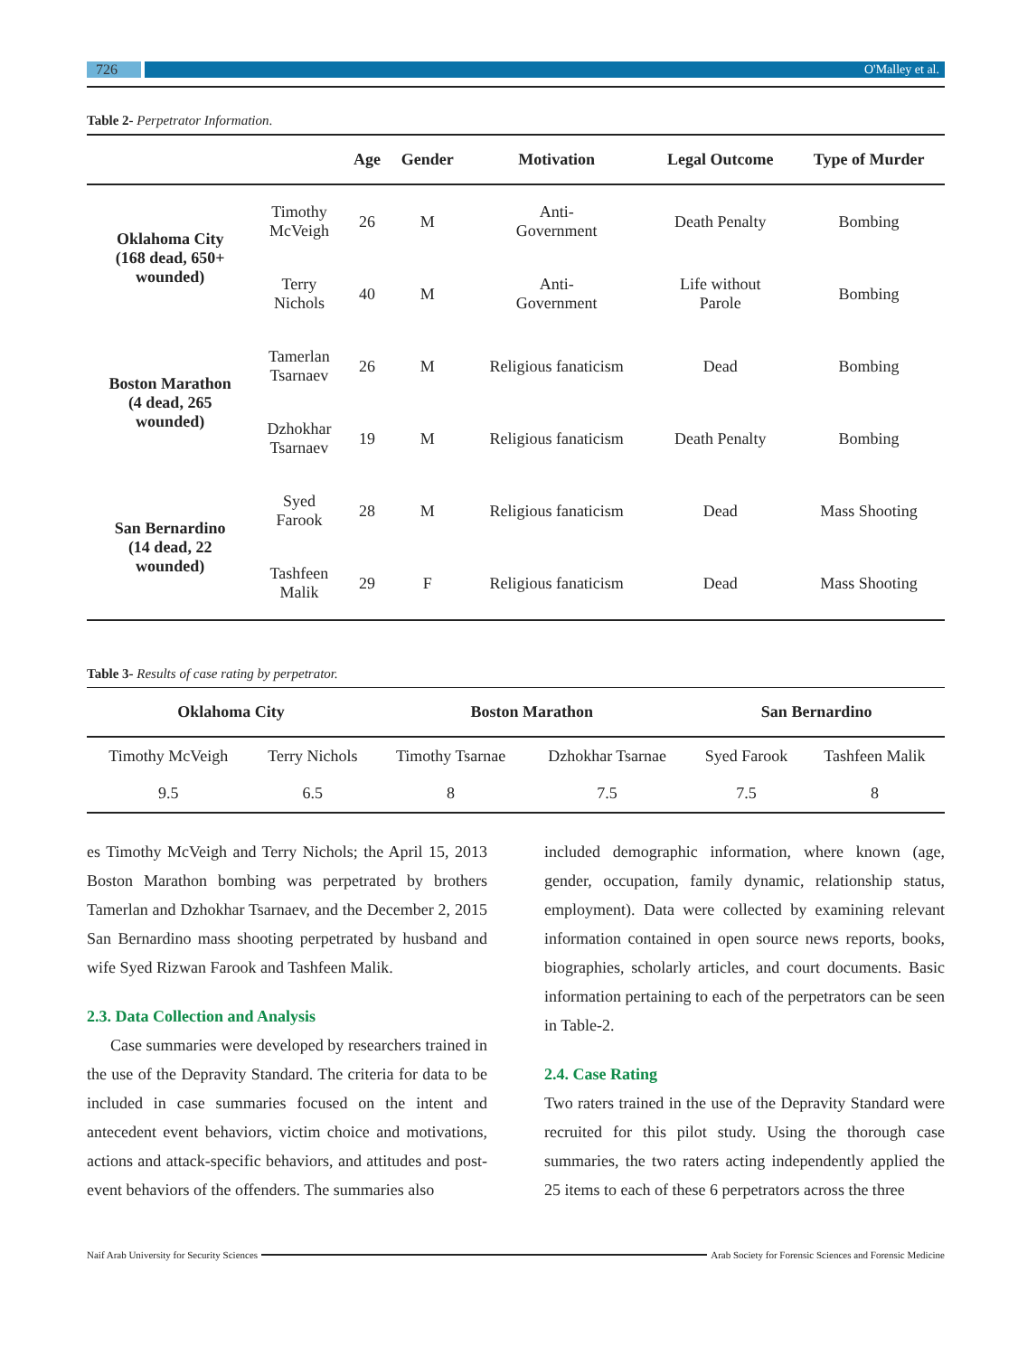726
O'Malley et al.
Table 2- Perpetrator Information.
| | | Age | Gender | Motivation | Legal Outcome | Type of Murder |
| --- | --- | --- | --- | --- | --- | --- |
| Oklahoma City (168 dead, 650+ wounded) | Timothy McVeigh | 26 | M | Anti- Government | Death Penalty | Bombing |
| | Terry Nichols | 40 | M | Anti- Government | Life without Parole | Bombing |
| Boston Marathon (4 dead, 265 wounded) | Tamerlan Tsarnaev | 26 | M | Religious fanaticism | Dead | Bombing |
| | Dzhokhar Tsarnaev | 19 | M | Religious fanaticism | Death Penalty | Bombing |
| San Bernardino (14 dead, 22 wounded) | Syed Farook | 28 | M | Religious fanaticism | Dead | Mass Shooting |
| | Tashfeen Malik | 29 | F | Religious fanaticism | Dead | Mass Shooting |
Table 3- Results of case rating by perpetrator.
| Oklahoma City | | Boston Marathon | | San Bernardino | |
| --- | --- | --- | --- | --- | --- |
| Timothy McVeigh | Terry Nichols | Timothy Tsarnae | Dzhokhar Tsarnae | Syed Farook | Tashfeen Malik |
| 9.5 | 6.5 | 8 | 7.5 | 7.5 | 8 |
es Timothy McVeigh and Terry Nichols; the April 15, 2013 Boston Marathon bombing was perpetrated by brothers Tamerlan and Dzhokhar Tsarnaev, and the December 2, 2015 San Bernardino mass shooting perpetrated by husband and wife Syed Rizwan Farook and Tashfeen Malik.
2.3. Data Collection and Analysis
Case summaries were developed by researchers trained in the use of the Depravity Standard. The criteria for data to be included in case summaries focused on the intent and antecedent event behaviors, victim choice and motivations, actions and attack-specific behaviors, and attitudes and post-event behaviors of the offenders. The summaries also
included demographic information, where known (age, gender, occupation, family dynamic, relationship status, employment). Data were collected by examining relevant information contained in open source news reports, books, biographies, scholarly articles, and court documents. Basic information pertaining to each of the perpetrators can be seen in Table-2.
2.4. Case Rating
Two raters trained in the use of the Depravity Standard were recruited for this pilot study. Using the thorough case summaries, the two raters acting independently applied the 25 items to each of these 6 perpetrators across the three
Naif Arab University for Security Sciences
Arab Society for Forensic Sciences and Forensic Medicine